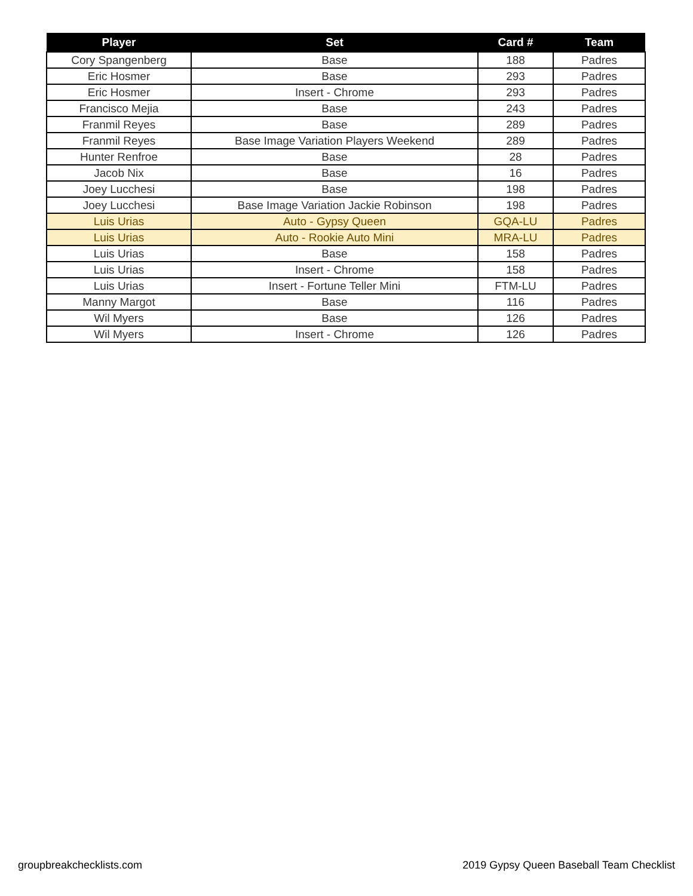| Player | Set | Card # | Team |
| --- | --- | --- | --- |
| Cory Spangenberg | Base | 188 | Padres |
| Eric Hosmer | Base | 293 | Padres |
| Eric Hosmer | Insert - Chrome | 293 | Padres |
| Francisco Mejia | Base | 243 | Padres |
| Franmil Reyes | Base | 289 | Padres |
| Franmil Reyes | Base Image Variation Players Weekend | 289 | Padres |
| Hunter Renfroe | Base | 28 | Padres |
| Jacob Nix | Base | 16 | Padres |
| Joey Lucchesi | Base | 198 | Padres |
| Joey Lucchesi | Base Image Variation Jackie Robinson | 198 | Padres |
| Luis Urias | Auto - Gypsy Queen | GQA-LU | Padres |
| Luis Urias | Auto - Rookie Auto Mini | MRA-LU | Padres |
| Luis Urias | Base | 158 | Padres |
| Luis Urias | Insert - Chrome | 158 | Padres |
| Luis Urias | Insert - Fortune Teller Mini | FTM-LU | Padres |
| Manny Margot | Base | 116 | Padres |
| Wil Myers | Base | 126 | Padres |
| Wil Myers | Insert - Chrome | 126 | Padres |
groupbreakchecklists.com
2019 Gypsy Queen Baseball Team Checklist